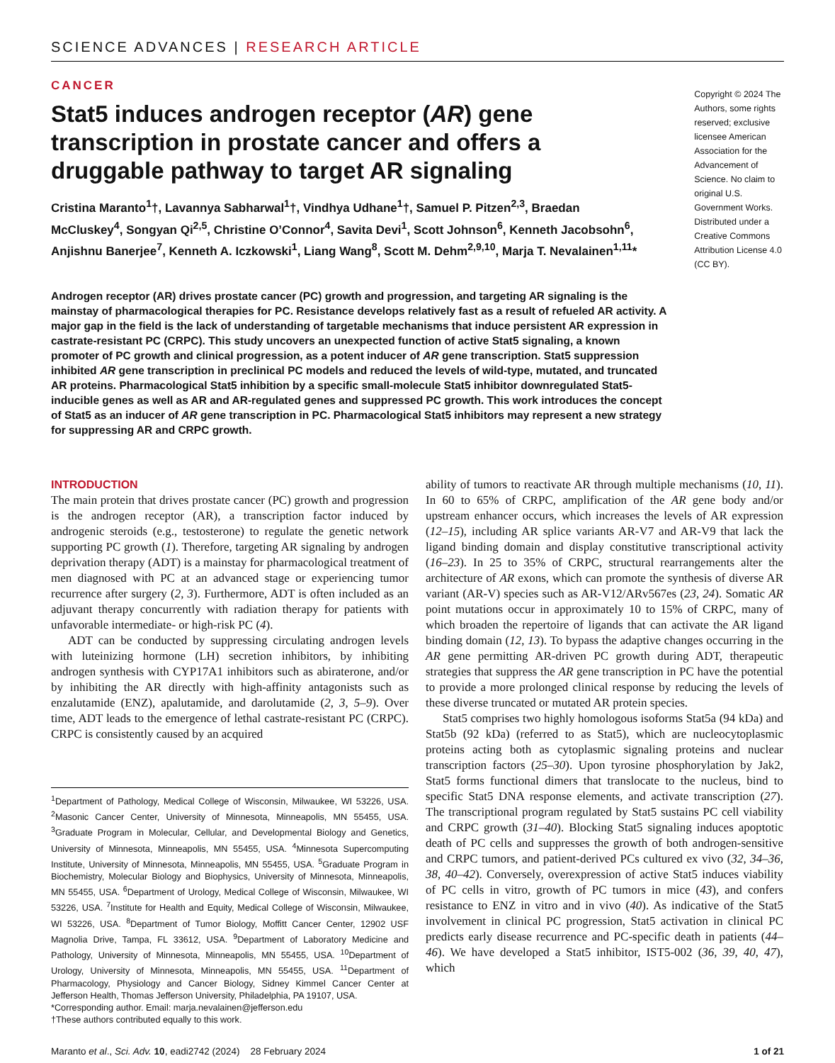SCIENCE ADVANCES | RESEARCH ARTICLE
CANCER
Stat5 induces androgen receptor (AR) gene transcription in prostate cancer and offers a druggable pathway to target AR signaling
Cristina Maranto<sup>1</sup>†, Lavannya Sabharwal<sup>1</sup>†, Vindhya Udhane<sup>1</sup>†, Samuel P. Pitzen<sup>2,3</sup>, Braedan McCluskey<sup>4</sup>, Songyan Qi<sup>2,5</sup>, Christine O’Connor<sup>4</sup>, Savita Devi<sup>1</sup>, Scott Johnson<sup>6</sup>, Kenneth Jacobsohn<sup>6</sup>, Anjishnu Banerjee<sup>7</sup>, Kenneth A. Iczkowski<sup>1</sup>, Liang Wang<sup>8</sup>, Scott M. Dehm<sup>2,9,10</sup>, Marja T. Nevalainen<sup>1,11</sup>*
Copyright © 2024 The Authors, some rights reserved; exclusive licensee American Association for the Advancement of Science. No claim to original U.S. Government Works. Distributed under a Creative Commons Attribution License 4.0 (CC BY).
Androgen receptor (AR) drives prostate cancer (PC) growth and progression, and targeting AR signaling is the mainstay of pharmacological therapies for PC. Resistance develops relatively fast as a result of refueled AR activity. A major gap in the field is the lack of understanding of targetable mechanisms that induce persistent AR expression in castrate-resistant PC (CRPC). This study uncovers an unexpected function of active Stat5 signaling, a known promoter of PC growth and clinical progression, as a potent inducer of AR gene transcription. Stat5 suppression inhibited AR gene transcription in preclinical PC models and reduced the levels of wild-type, mutated, and truncated AR proteins. Pharmacological Stat5 inhibition by a specific small-molecule Stat5 inhibitor downregulated Stat5-inducible genes as well as AR and AR-regulated genes and suppressed PC growth. This work introduces the concept of Stat5 as an inducer of AR gene transcription in PC. Pharmacological Stat5 inhibitors may represent a new strategy for suppressing AR and CRPC growth.
INTRODUCTION
The main protein that drives prostate cancer (PC) growth and progression is the androgen receptor (AR), a transcription factor induced by androgenic steroids (e.g., testosterone) to regulate the genetic network supporting PC growth (1). Therefore, targeting AR signaling by androgen deprivation therapy (ADT) is a mainstay for pharmacological treatment of men diagnosed with PC at an advanced stage or experiencing tumor recurrence after surgery (2, 3). Furthermore, ADT is often included as an adjuvant therapy concurrently with radiation therapy for patients with unfavorable intermediate- or high-risk PC (4).
ADT can be conducted by suppressing circulating androgen levels with luteinizing hormone (LH) secretion inhibitors, by inhibiting androgen synthesis with CYP17A1 inhibitors such as abiraterone, and/or by inhibiting the AR directly with high-affinity antagonists such as enzalutamide (ENZ), apalutamide, and darolutamide (2, 3, 5–9). Over time, ADT leads to the emergence of lethal castrate-resistant PC (CRPC). CRPC is consistently caused by an acquired
<sup>1</sup> Department of Pathology, Medical College of Wisconsin, Milwaukee, WI 53226, USA. <sup>2</sup>Masonic Cancer Center, University of Minnesota, Minneapolis, MN 55455, USA. <sup>3</sup>Graduate Program in Molecular, Cellular, and Developmental Biology and Genetics, University of Minnesota, Minneapolis, MN 55455, USA. <sup>4</sup>Minnesota Supercomputing Institute, University of Minnesota, Minneapolis, MN 55455, USA. <sup>5</sup>Graduate Program in Biochemistry, Molecular Biology and Biophysics, University of Minnesota, Minneapolis, MN 55455, USA. <sup>6</sup>Department of Urology, Medical College of Wisconsin, Milwaukee, WI 53226, USA. <sup>7</sup>Institute for Health and Equity, Medical College of Wisconsin, Milwaukee, WI 53226, USA. <sup>8</sup>Department of Tumor Biology, Moffitt Cancer Center, 12902 USF Magnolia Drive, Tampa, FL 33612, USA. <sup>9</sup>Department of Laboratory Medicine and Pathology, University of Minnesota, Minneapolis, MN 55455, USA. <sup>10</sup>Department of Urology, University of Minnesota, Minneapolis, MN 55455, USA. <sup>11</sup>Department of Pharmacology, Physiology and Cancer Biology, Sidney Kimmel Cancer Center at Jefferson Health, Thomas Jefferson University, Philadelphia, PA 19107, USA.
*Corresponding author. Email: marja.nevalainen@jefferson.edu
†These authors contributed equally to this work.
ability of tumors to reactivate AR through multiple mechanisms (10, 11). In 60 to 65% of CRPC, amplification of the AR gene body and/or upstream enhancer occurs, which increases the levels of AR expression (12–15), including AR splice variants AR-V7 and AR-V9 that lack the ligand binding domain and display constitutive transcriptional activity (16–23). In 25 to 35% of CRPC, structural rearrangements alter the architecture of AR exons, which can promote the synthesis of diverse AR variant (AR-V) species such as AR-V12/ARv567es (23, 24). Somatic AR point mutations occur in approximately 10 to 15% of CRPC, many of which broaden the repertoire of ligands that can activate the AR ligand binding domain (12, 13). To bypass the adaptive changes occurring in the AR gene permitting AR-driven PC growth during ADT, therapeutic strategies that suppress the AR gene transcription in PC have the potential to provide a more prolonged clinical response by reducing the levels of these diverse truncated or mutated AR protein species.
Stat5 comprises two highly homologous isoforms Stat5a (94 kDa) and Stat5b (92 kDa) (referred to as Stat5), which are nucleocytoplasmic proteins acting both as cytoplasmic signaling proteins and nuclear transcription factors (25–30). Upon tyrosine phosphorylation by Jak2, Stat5 forms functional dimers that translocate to the nucleus, bind to specific Stat5 DNA response elements, and activate transcription (27). The transcriptional program regulated by Stat5 sustains PC cell viability and CRPC growth (31–40). Blocking Stat5 signaling induces apoptotic death of PC cells and suppresses the growth of both androgen-sensitive and CRPC tumors, and patient-derived PCs cultured ex vivo (32, 34–36, 38, 40–42). Conversely, overexpression of active Stat5 induces viability of PC cells in vitro, growth of PC tumors in mice (43), and confers resistance to ENZ in vitro and in vivo (40). As indicative of the Stat5 involvement in clinical PC progression, Stat5 activation in clinical PC predicts early disease recurrence and PC-specific death in patients (44–46). We have developed a Stat5 inhibitor, IST5-002 (36, 39, 40, 47), which
Maranto et al., Sci. Adv. 10, eadi2742 (2024) 28 February 2024 1 of 21